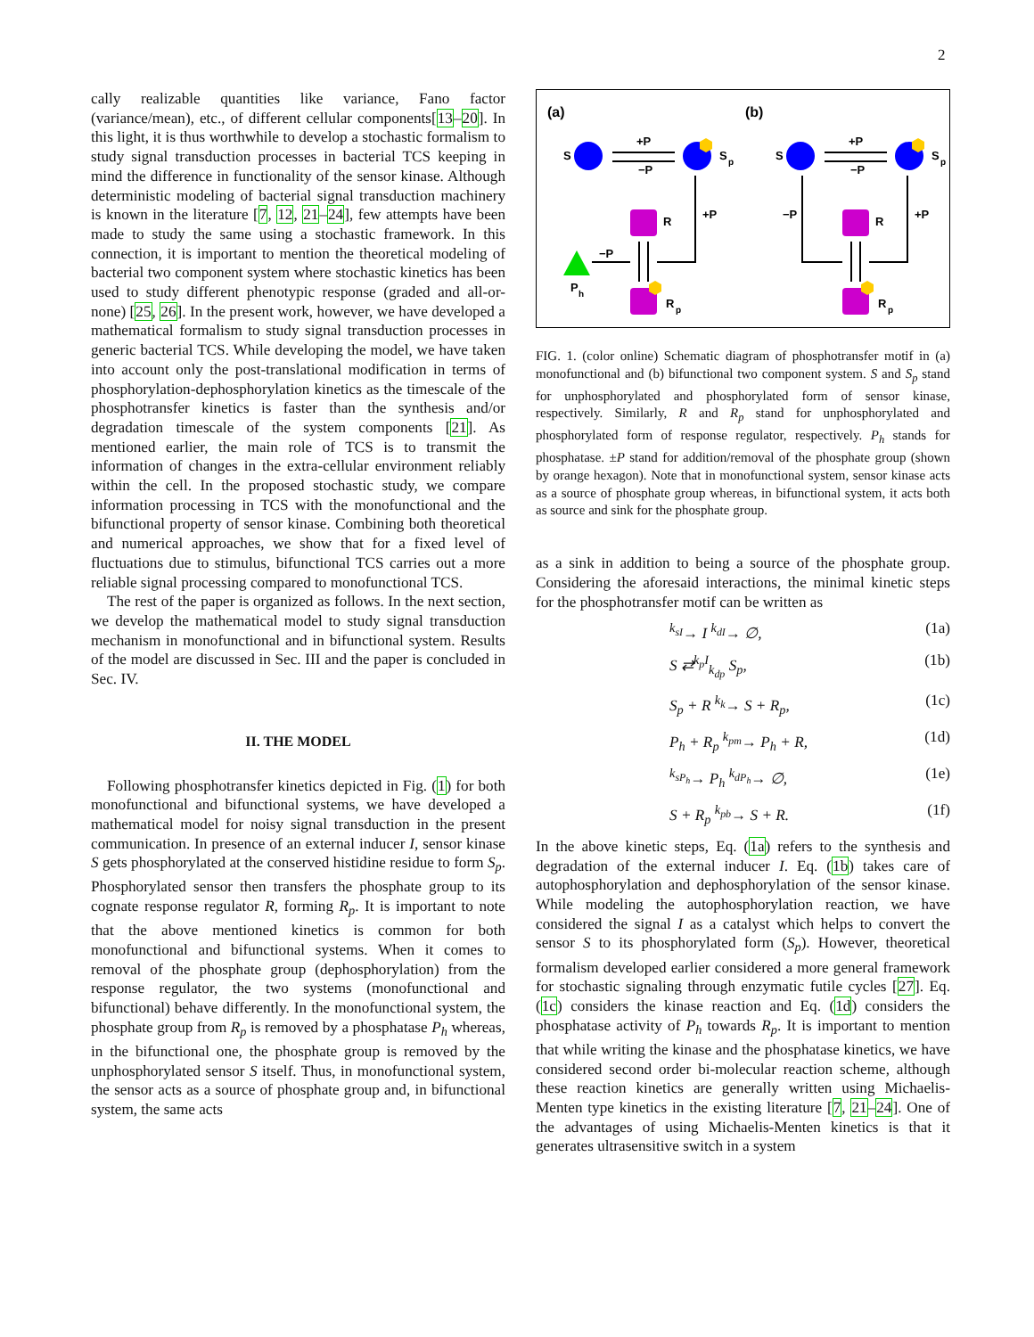2
cally realizable quantities like variance, Fano factor (variance/mean), etc., of different cellular components[13–20]. In this light, it is thus worthwhile to develop a stochastic formalism to study signal transduction processes in bacterial TCS keeping in mind the difference in functionality of the sensor kinase. Although deterministic modeling of bacterial signal transduction machinery is known in the literature [7, 12, 21–24], few attempts have been made to study the same using a stochastic framework. In this connection, it is important to mention the theoretical modeling of bacterial two component system where stochastic kinetics has been used to study different phenotypic response (graded and all-or-none) [25, 26]. In the present work, however, we have developed a mathematical formalism to study signal transduction processes in generic bacterial TCS. While developing the model, we have taken into account only the post-translational modification in terms of phosphorylation-dephosphorylation kinetics as the timescale of the phosphotransfer kinetics is faster than the synthesis and/or degradation timescale of the system components [21]. As mentioned earlier, the main role of TCS is to transmit the information of changes in the extra-cellular environment reliably within the cell. In the proposed stochastic study, we compare information processing in TCS with the monofunctional and the bifunctional property of sensor kinase. Combining both theoretical and numerical approaches, we show that for a fixed level of fluctuations due to stimulus, bifunctional TCS carries out a more reliable signal processing compared to monofunctional TCS.
The rest of the paper is organized as follows. In the next section, we develop the mathematical model to study signal transduction mechanism in monofunctional and in bifunctional system. Results of the model are discussed in Sec. III and the paper is concluded in Sec. IV.
II. THE MODEL
Following phosphotransfer kinetics depicted in Fig. (1) for both monofunctional and bifunctional systems, we have developed a mathematical model for noisy signal transduction in the present communication. In presence of an external inducer I, sensor kinase S gets phosphorylated at the conserved histidine residue to form S<sub>p</sub>. Phosphorylated sensor then transfers the phosphate group to its cognate response regulator R, forming R<sub>p</sub>. It is important to note that the above mentioned kinetics is common for both monofunctional and bifunctional systems. When it comes to removal of the phosphate group (dephosphorylation) from the response regulator, the two systems (monofunctional and bifunctional) behave differently. In the monofunctional system, the phosphate group from R<sub>p</sub> is removed by a phosphatase P<sub>h</sub> whereas, in the bifunctional one, the phosphate group is removed by the unphosphorylated sensor S itself. Thus, in monofunctional system, the sensor acts as a source of phosphate group and, in bifunctional system, the same acts
(a)
(b)
S
+P
−P
S
p
R
R
p
P
h
−P
+P
S
+P
−P
S
p
R
R
p
−P
+P
FIG. 1. (color online) Schematic diagram of phosphotransfer motif in (a) monofunctional and (b) bifunctional two component system. S and S<sub>p</sub> stand for unphosphorylated and phosphorylated form of sensor kinase, respectively. Similarly, R and R<sub>p</sub> stand for unphosphorylated and phosphorylated form of response regulator, respectively. P<sub>h</sub> stands for phosphatase. ±P stand for addition/removal of the phosphate group (shown by orange hexagon). Note that in monofunctional system, sensor kinase acts as a source of phosphate group whereas, in bifunctional system, it acts both as source and sink for the phosphate group.
as a sink in addition to being a source of the phosphate group. Considering the aforesaid interactions, the minimal kinetic steps for the phosphotransfer motif can be written as
<sup>k<sub>sI</sub></sup>→ I <sup>k<sub>dI</sub></sup>→ ∅, (1a)
S ⇄<sup>k<sub>p</sub>I</sup><sub>k<sub>dp</sub></sub> S<sub>p</sub>, (1b)
S<sub>p</sub> + R <sup>k<sub>k</sub></sup>→ S + R<sub>p</sub>, (1c)
P<sub>h</sub> + R<sub>p</sub> <sup>k<sub>pm</sub></sup>→ P<sub>h</sub> + R, (1d)
<sup>k<sub>sP<sub>h</sub></sub></sup>→ P<sub>h</sub> <sup>k<sub>dP<sub>h</sub></sub></sup>→ ∅, (1e)
S + R<sub>p</sub> <sup>k<sub>pb</sub></sup>→ S + R. (1f)
In the above kinetic steps, Eq. (1a) refers to the synthesis and degradation of the external inducer I. Eq. (1b) takes care of autophosphorylation and dephosphorylation of the sensor kinase. While modeling the autophosphorylation reaction, we have considered the signal I as a catalyst which helps to convert the sensor S to its phosphorylated form (S<sub>p</sub>). However, theoretical formalism developed earlier considered a more general framework for stochastic signaling through enzymatic futile cycles [27]. Eq. (1c) considers the kinase reaction and Eq. (1d) considers the phosphatase activity of P<sub>h</sub> towards R<sub>p</sub>. It is important to mention that while writing the kinase and the phosphatase kinetics, we have considered second order bi-molecular reaction scheme, although these reaction kinetics are generally written using Michaelis-Menten type kinetics in the existing literature [7, 21–24]. One of the advantages of using Michaelis-Menten kinetics is that it generates ultrasensitive switch in a system